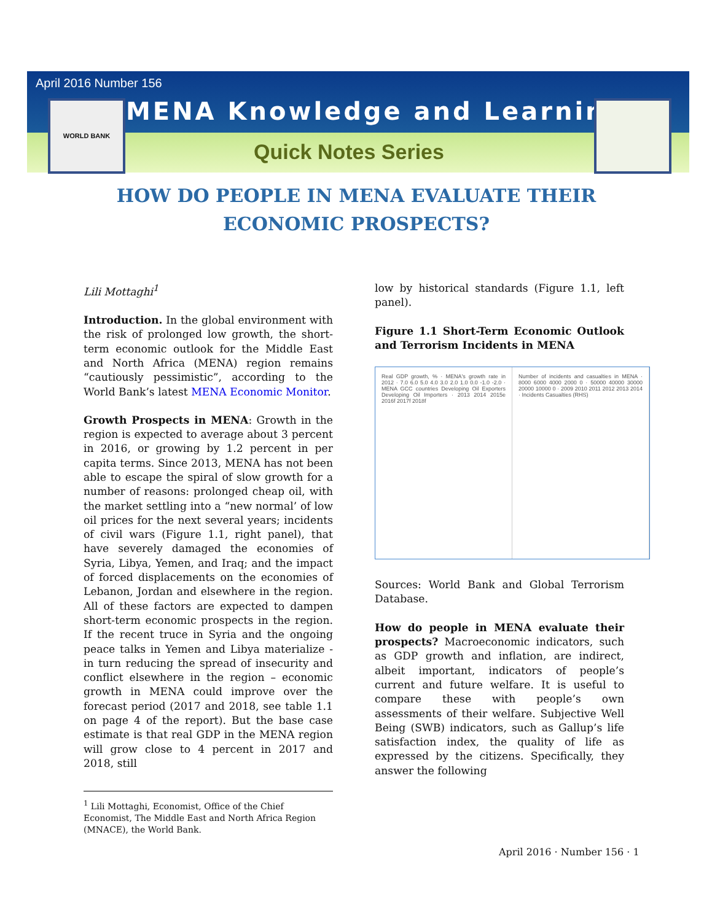April 2016 Number 156
WORLD BANK MENA Knowledge and Learning
Quick Notes Series
HOW DO PEOPLE IN MENA EVALUATE THEIR ECONOMIC PROSPECTS?
Lili Mottaghi<sup>1</sup>
Introduction. In the global environment with the risk of prolonged low growth, the short-term economic outlook for the Middle East and North Africa (MENA) region remains “cautiously pessimistic”, according to the World Bank’s latest MENA Economic Monitor.
Growth Prospects in MENA: Growth in the region is expected to average about 3 percent in 2016, or growing by 1.2 percent in per capita terms. Since 2013, MENA has not been able to escape the spiral of slow growth for a number of reasons: prolonged cheap oil, with the market settling into a “new normal’ of low oil prices for the next several years; incidents of civil wars (Figure 1.1, right panel), that have severely damaged the economies of Syria, Libya, Yemen, and Iraq; and the impact of forced displacements on the economies of Lebanon, Jordan and elsewhere in the region. All of these factors are expected to dampen short-term economic prospects in the region. If the recent truce in Syria and the ongoing peace talks in Yemen and Libya materialize - in turn reducing the spread of insecurity and conflict elsewhere in the region – economic growth in MENA could improve over the forecast period (2017 and 2018, see table 1.1 on page 4 of the report). But the base case estimate is that real GDP in the MENA region will grow close to 4 percent in 2017 and 2018, still
low by historical standards (Figure 1.1, left panel).
Figure 1.1 Short-Term Economic Outlook and Terrorism Incidents in MENA
Real GDP growth, % · MENA's growth rate in 2012 · 7.0 6.0 5.0 4.0 3.0 2.0 1.0 0.0 -1.0 -2.0 · MENA GCC countries Developing Oil Exporters Developing Oil Importers · 2013 2014 2015e 2016f 2017f 2018f
Number of incidents and casualties in MENA · 8000 6000 4000 2000 0 · 50000 40000 30000 20000 10000 0 · 2009 2010 2011 2012 2013 2014 · Incidents Casualties (RHS)
Sources: World Bank and Global Terrorism Database.
How do people in MENA evaluate their prospects? Macroeconomic indicators, such as GDP growth and inflation, are indirect, albeit important, indicators of people’s current and future welfare. It is useful to compare these with people’s own assessments of their welfare. Subjective Well Being (SWB) indicators, such as Gallup’s life satisfaction index, the quality of life as expressed by the citizens. Specifically, they answer the following
<sup>1</sup> Lili Mottaghi, Economist, Office of the Chief Economist, The Middle East and North Africa Region (MNACE), the World Bank.
April 2016 · Number 156 · 1